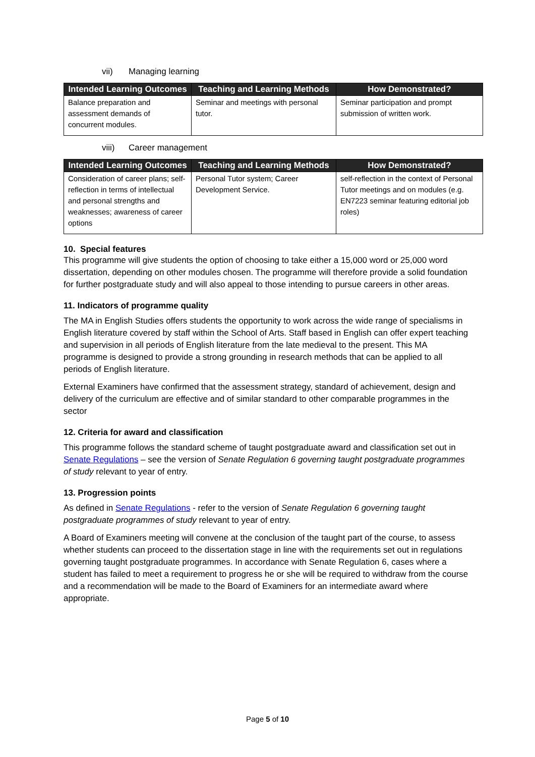vii) Managing learning
| Intended Learning Outcomes | Teaching and Learning Methods | How Demonstrated? |
| --- | --- | --- |
| Balance preparation and assessment demands of concurrent modules. | Seminar and meetings with personal tutor. | Seminar participation and prompt submission of written work. |
viii) Career management
| Intended Learning Outcomes | Teaching and Learning Methods | How Demonstrated? |
| --- | --- | --- |
| Consideration of career plans; self-reflection in terms of intellectual and personal strengths and weaknesses; awareness of career options | Personal Tutor system; Career Development Service. | self-reflection in the context of Personal Tutor meetings and on modules (e.g. EN7223 seminar featuring editorial job roles) |
10. Special features
This programme will give students the option of choosing to take either a 15,000 word or 25,000 word dissertation, depending on other modules chosen. The programme will therefore provide a solid foundation for further postgraduate study and will also appeal to those intending to pursue careers in other areas.
11. Indicators of programme quality
The MA in English Studies offers students the opportunity to work across the wide range of specialisms in English literature covered by staff within the School of Arts. Staff based in English can offer expert teaching and supervision in all periods of English literature from the late medieval to the present. This MA programme is designed to provide a strong grounding in research methods that can be applied to all periods of English literature.
External Examiners have confirmed that the assessment strategy, standard of achievement, design and delivery of the curriculum are effective and of similar standard to other comparable programmes in the sector
12. Criteria for award and classification
This programme follows the standard scheme of taught postgraduate award and classification set out in Senate Regulations – see the version of Senate Regulation 6 governing taught postgraduate programmes of study relevant to year of entry.
13. Progression points
As defined in Senate Regulations - refer to the version of Senate Regulation 6 governing taught postgraduate programmes of study relevant to year of entry.
A Board of Examiners meeting will convene at the conclusion of the taught part of the course, to assess whether students can proceed to the dissertation stage in line with the requirements set out in regulations governing taught postgraduate programmes. In accordance with Senate Regulation 6, cases where a student has failed to meet a requirement to progress he or she will be required to withdraw from the course and a recommendation will be made to the Board of Examiners for an intermediate award where appropriate.
Page 5 of 10